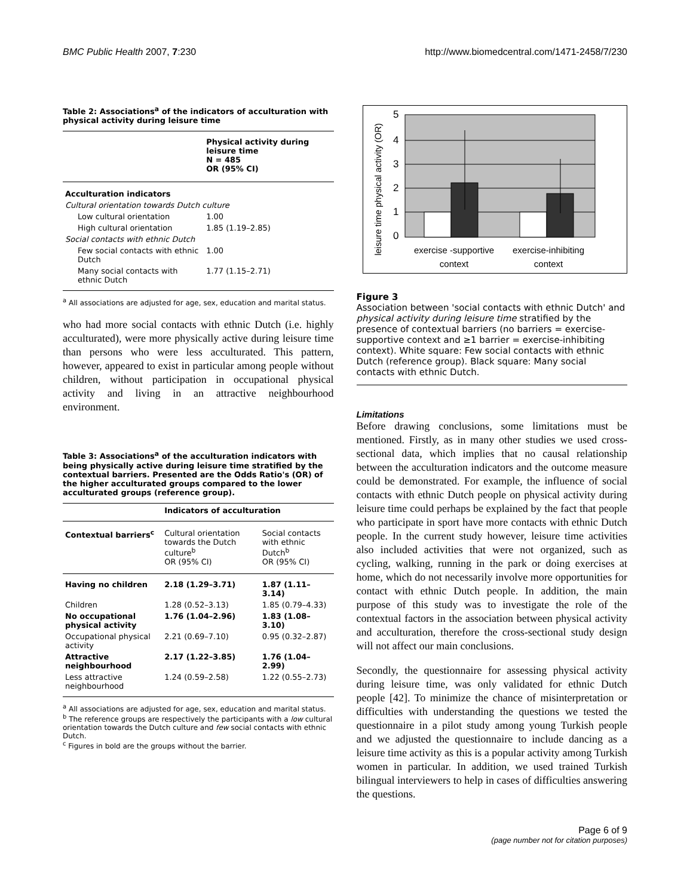BMC Public Health 2007, 7:230 http://www.biomedcentral.com/1471-2458/7/230
Table 2: Associations<sup>a</sup> of the indicators of acculturation with physical activity during leisure time
| | Physical activity during leisure time N = 485 OR (95% CI) |
| --- | --- |
| Acculturation indicators | |
| Cultural orientation towards Dutch culture | |
| Low cultural orientation | 1.00 |
| High cultural orientation | 1.85 (1.19–2.85) |
| Social contacts with ethnic Dutch | |
| Few social contacts with ethnic Dutch | 1.00 |
| Many social contacts with ethnic Dutch | 1.77 (1.15–2.71) |
<sup>a</sup> All associations are adjusted for age, sex, education and marital status.
who had more social contacts with ethnic Dutch (i.e. highly acculturated), were more physically active during leisure time than persons who were less acculturated. This pattern, however, appeared to exist in particular among people without children, without participation in occupational physical activity and living in an attractive neighbourhood environment.
Table 3: Associations<sup>a</sup> of the acculturation indicators with being physically active during leisure time stratified by the contextual barriers. Presented are the Odds Ratio's (OR) of the higher acculturated groups compared to the lower acculturated groups (reference group).
| | Indicators of acculturation | |
| --- | --- | --- |
| Contextual barriers<sup>c</sup> | Cultural orientation towards the Dutch culture<sup>b</sup> OR (95% CI) | Social contacts with ethnic Dutch<sup>b</sup> OR (95% CI) |
| Having no children | 2.18 (1.29–3.71) | 1.87 (1.11–3.14) |
| Children | 1.28 (0.52–3.13) | 1.85 (0.79–4.33) |
| No occupational physical activity | 1.76 (1.04–2.96) | 1.83 (1.08–3.10) |
| Occupational physical activity | 2.21 (0.69–7.10) | 0.95 (0.32–2.87) |
| Attractive neighbourhood | 2.17 (1.22–3.85) | 1.76 (1.04–2.99) |
| Less attractive neighbourhood | 1.24 (0.59–2.58) | 1.22 (0.55–2.73) |
<sup>a</sup> All associations are adjusted for age, sex, education and marital status.
<sup>b</sup> The reference groups are respectively the participants with a low cultural orientation towards the Dutch culture and few social contacts with ethnic Dutch.
<sup>c</sup> Figures in bold are the groups without the barrier.
5
4
3
2
1
0
exercise -supportive
context
exercise-inhibiting
context
leisure time physical activity (OR)
Figure 3
Association between 'social contacts with ethnic Dutch' and physical activity during leisure time stratified by the presence of contextual barriers (no barriers = exercise-supportive context and ≥1 barrier = exercise-inhibiting context). White square: Few social contacts with ethnic Dutch (reference group). Black square: Many social contacts with ethnic Dutch.
Limitations
Before drawing conclusions, some limitations must be mentioned. Firstly, as in many other studies we used cross-sectional data, which implies that no causal relationship between the acculturation indicators and the outcome measure could be demonstrated. For example, the influence of social contacts with ethnic Dutch people on physical activity during leisure time could perhaps be explained by the fact that people who participate in sport have more contacts with ethnic Dutch people. In the current study however, leisure time activities also included activities that were not organized, such as cycling, walking, running in the park or doing exercises at home, which do not necessarily involve more opportunities for contact with ethnic Dutch people. In addition, the main purpose of this study was to investigate the role of the contextual factors in the association between physical activity and acculturation, therefore the cross-sectional study design will not affect our main conclusions.
Secondly, the questionnaire for assessing physical activity during leisure time, was only validated for ethnic Dutch people [42]. To minimize the chance of misinterpretation or difficulties with understanding the questions we tested the questionnaire in a pilot study among young Turkish people and we adjusted the questionnaire to include dancing as a leisure time activity as this is a popular activity among Turkish women in particular. In addition, we used trained Turkish bilingual interviewers to help in cases of difficulties answering the questions.
Page 6 of 9
(page number not for citation purposes)